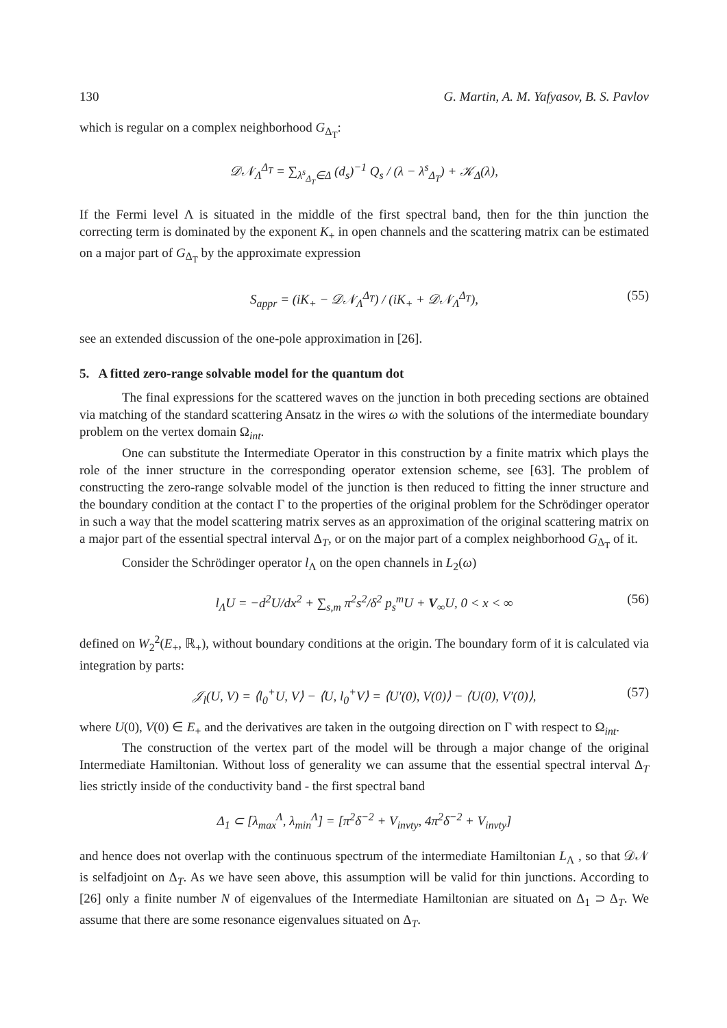130 G. Martin, A. M. Yafyasov, B. S. Pavlov
which is regular on a complex neighborhood G<sub>Δ<sub>T</sub></sub>:
𝒟𝒩<sub>Λ</sub><sup>Δ<sub>T</sub></sup> = ∑<sub>λ<sup>s</sup><sub>Δ<sub>T</sub></sub>∈Δ</sub> (d<sub>s</sub>)<sup>−1</sup> Q<sub>s</sub> / (λ − λ<sup>s</sup><sub>Δ<sub>T</sub></sub>) + 𝒦<sub>Δ</sub>(λ),
If the Fermi level Λ is situated in the middle of the first spectral band, then for the thin junction the correcting term is dominated by the exponent K<sub>+</sub> in open channels and the scattering matrix can be estimated on a major part of G<sub>Δ<sub>T</sub></sub> by the approximate expression
S<sub>appr</sub> = (iK<sub>+</sub> − 𝒟𝒩<sub>Λ</sub><sup>Δ<sub>T</sub></sup>) / (iK<sub>+</sub> + 𝒟𝒩<sub>Λ</sub><sup>Δ<sub>T</sub></sup>), (55)
see an extended discussion of the one-pole approximation in [26].
5. A fitted zero-range solvable model for the quantum dot
The final expressions for the scattered waves on the junction in both preceding sections are obtained via matching of the standard scattering Ansatz in the wires ω with the solutions of the intermediate boundary problem on the vertex domain Ω<sub>int</sub>.
One can substitute the Intermediate Operator in this construction by a finite matrix which plays the role of the inner structure in the corresponding operator extension scheme, see [63]. The problem of constructing the zero-range solvable model of the junction is then reduced to fitting the inner structure and the boundary condition at the contact Γ to the properties of the original problem for the Schrödinger operator in such a way that the model scattering matrix serves as an approximation of the original scattering matrix on a major part of the essential spectral interval Δ<sub>T</sub>, or on the major part of a complex neighborhood G<sub>Δ<sub>T</sub></sub> of it.
Consider the Schrödinger operator l<sub>Λ</sub> on the open channels in L<sub>2</sub>(ω)
l<sub>Λ</sub>U = −d<sup>2</sup>U/dx<sup>2</sup> + ∑<sub>s,m</sub> π<sup>2</sup>s<sup>2</sup>/δ<sup>2</sup> p<sub>s</sub><sup>m</sup>U + V<sub>∞</sub>U, 0 < x < ∞ (56)
defined on W<sub>2</sub><sup>2</sup>(E<sub>+</sub>, ℝ<sub>+</sub>), without boundary conditions at the origin. The boundary form of it is calculated via integration by parts:
𝒥<sub>l</sub>(U, V) = ⟨l<sub>0</sub><sup>+</sup>U, V⟩ − ⟨U, l<sub>0</sub><sup>+</sup>V⟩ = ⟨U′(0), V(0)⟩ − ⟨U(0), V′(0)⟩, (57)
where U(0), V(0) ∈ E<sub>+</sub> and the derivatives are taken in the outgoing direction on Γ with respect to Ω<sub>int</sub>.
The construction of the vertex part of the model will be through a major change of the original Intermediate Hamiltonian. Without loss of generality we can assume that the essential spectral interval Δ<sub>T</sub> lies strictly inside of the conductivity band - the first spectral band
Δ<sub>1</sub> ⊂ [λ<sub>max</sub><sup>Λ</sup>, λ<sub>min</sub><sup>Λ</sup>] = [π<sup>2</sup>δ<sup>−2</sup> + V<sub>invty</sub>, 4π<sup>2</sup>δ<sup>−2</sup> + V<sub>invty</sub>]
and hence does not overlap with the continuous spectrum of the intermediate Hamiltonian L<sub>Λ</sub> , so that 𝒟𝒩 is selfadjoint on Δ<sub>T</sub>. As we have seen above, this assumption will be valid for thin junctions. According to [26] only a finite number N of eigenvalues of the Intermediate Hamiltonian are situated on Δ<sub>1</sub> ⊃ Δ<sub>T</sub>. We assume that there are some resonance eigenvalues situated on Δ<sub>T</sub>.